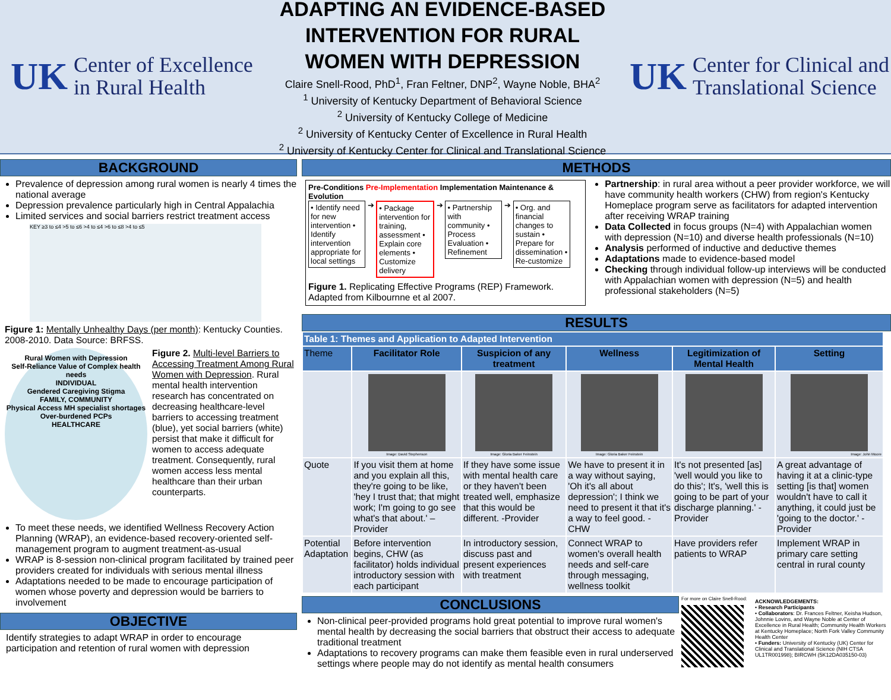UK Center of Excellence
in Rural Health
ADAPTING AN EVIDENCE-BASED INTERVENTION FOR RURAL
WOMEN WITH DEPRESSION
Claire Snell-Rood, PhD<sup>1</sup>, Fran Feltner, DNP<sup>2</sup>, Wayne Noble, BHA<sup>2</sup>
<sup>1</sup> University of Kentucky Department of Behavioral Science
<sup>2</sup> University of Kentucky College of Medicine
<sup>2</sup> University of Kentucky Center of Excellence in Rural Health
<sup>2</sup> University of Kentucky Center for Clinical and Translational Science
UK Center for Clinical and
Translational Science
BACKGROUND
Prevalence of depression among rural women is nearly 4 times the national average
Depression prevalence particularly high in Central Appalachia
Limited services and social barriers restrict treatment access
KEY ≥3 to ≤4 >5 to ≤6 >4 to ≤4 >6 to ≤8 >4 to ≤5
Figure 1: Mentally Unhealthy Days (per month): Kentucky Counties. 2008-2010. Data Source: BRFSS.
Rural Women with Depression
Self-Reliance Value of Complex health needs
INDIVIDUAL
Gendered Caregiving Stigma
FAMILY, COMMUNITY
Physical Access MH specialist shortages
Over-burdened PCPs
HEALTHCARE
Figure 2. Multi-level Barriers to Accessing Treatment Among Rural Women with Depression. Rural mental health intervention research has concentrated on decreasing healthcare-level barriers to accessing treatment (blue), yet social barriers (white) persist that make it difficult for women to access adequate treatment. Consequently, rural women access less mental healthcare than their urban counterparts.
To meet these needs, we identified Wellness Recovery Action Planning (WRAP), an evidence-based recovery-oriented self-management program to augment treatment-as-usual
WRAP is 8-session non-clinical program facilitated by trained peer providers created for individuals with serious mental illness
Adaptations needed to be made to encourage participation of women whose poverty and depression would be barriers to involvement
OBJECTIVE
Identify strategies to adapt WRAP in order to encourage participation and retention of rural women with depression
METHODS
Pre-Conditions Pre-Implementation Implementation Maintenance & Evolution
• Identify need for new intervention • Identify intervention appropriate for local settings
➔
• Package intervention for training, assessment • Explain core elements • Customize delivery
➔
• Partnership with community • Process Evaluation • Refinement
➔
• Org. and financial changes to sustain • Prepare for dissemination • Re-customize
Figure 1. Replicating Effective Programs (REP) Framework. Adapted from Kilbournne et al 2007.
Partnership: in rural area without a peer provider workforce, we will have community health workers (CHW) from region's Kentucky Homeplace program serve as facilitators for adapted intervention after receiving WRAP training
Data Collected in focus groups (N=4) with Appalachian women with depression (N=10) and diverse health professionals (N=10)
Analysis performed of inductive and deductive themes
Adaptations made to evidence-based model
Checking through individual follow-up interviews will be conducted with Appalachian women with depression (N=5) and health professional stakeholders (N=5)
RESULTS
| Table 1: Themes and Application to Adapted Intervention | | | | | |
| --- | --- | --- | --- | --- | --- |
| Theme | Facilitator Role | Suspicion of any treatment | Wellness | Legitimization of Mental Health | Setting |
| | Image: David Stephenson | Image: Gloria Baker Feinstein | Image: Gloria Baker Feinstein | | Image: John Moore |
| Quote | If you visit them at home and you explain all this, they're going to be like, 'hey I trust that; that might work; I'm going to go see what's that about.' –Provider | If they have some issue with mental health care or they haven't been treated well, emphasize that this would be different. -Provider | We have to present it in a way without saying, 'Oh it's all about depression'; I think we need to present it that it's a way to feel good. -CHW | It's not presented [as] 'well would you like to do this'; It's, 'well this is going to be part of your discharge planning.' -Provider | A great advantage of having it at a clinic-type setting [is that] women wouldn't have to call it anything, it could just be 'going to the doctor.' -Provider |
| Potential Adaptation | Before intervention begins, CHW (as facilitator) holds individual introductory session with each participant | In introductory session, discuss past and present experiences with treatment | Connect WRAP to women's overall health needs and self-care through messaging, wellness toolkit | Have providers refer patients to WRAP | Implement WRAP in primary care setting central in rural county |
CONCLUSIONS
Non-clinical peer-provided programs hold great potential to improve rural women's mental health by decreasing the social barriers that obstruct their access to adequate traditional treatment
Adaptations to recovery programs can make them feasible even in rural underserved settings where people may do not identify as mental health consumers
For more on Claire Snell-Rood:
ACKNOWLEDGEMENTS:
• Research Participants
• Collaborators: Dr. Frances Feltner, Keisha Hudson, Johnnie Lovins, and Wayne Noble at Center of Excellence in Rural Health; Community Health Workers at Kentucky Homeplace; North Fork Valley Community Health Center
• Funders: University of Kentucky (UK) Center for Clinical and Translational Science (NIH CTSA UL1TR001998); BIRCWH (5K12DA035150-03)